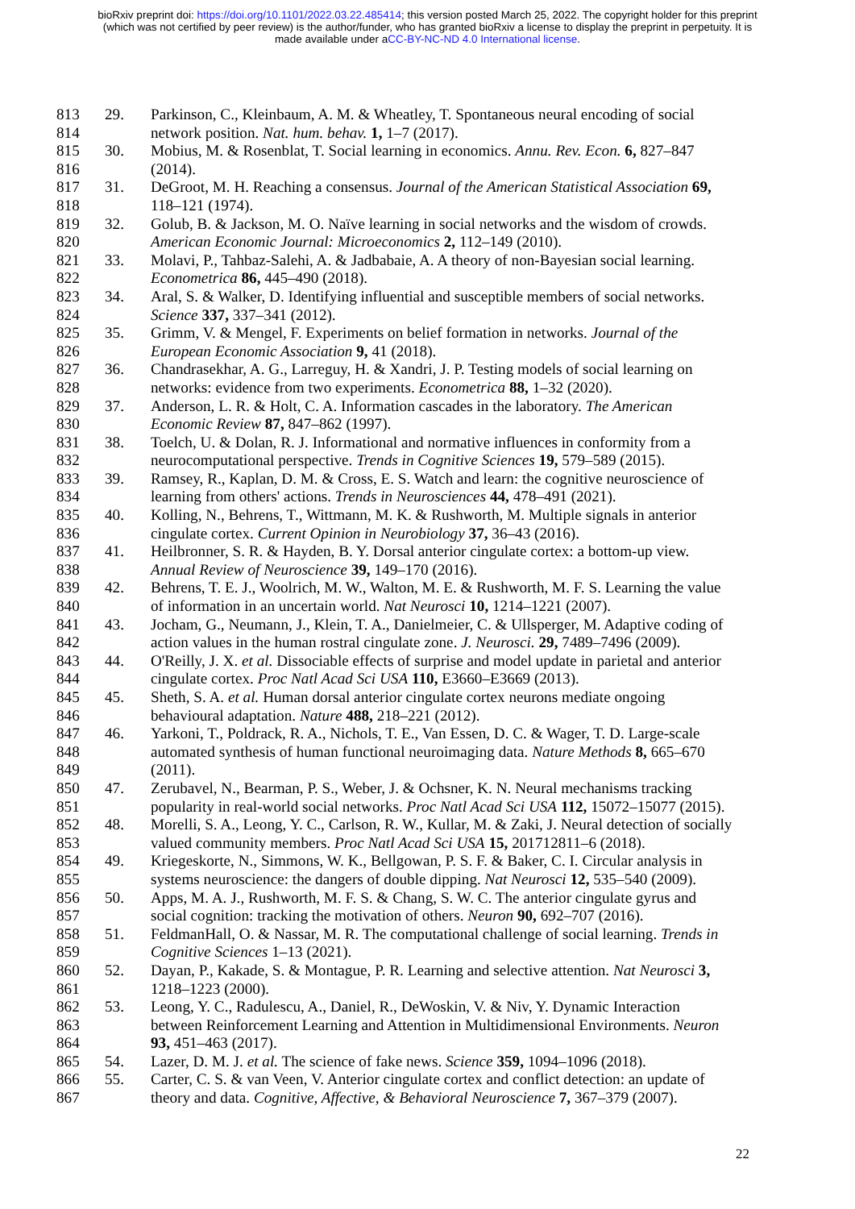bioRxiv preprint doi: https://doi.org/10.1101/2022.03.22.485414; this version posted March 25, 2022. The copyright holder for this preprint
(which was not certified by peer review) is the author/funder, who has granted bioRxiv a license to display the preprint in perpetuity. It is
made available under aCC-BY-NC-ND 4.0 International license.
813 29. Parkinson, C., Kleinbaum, A. M. & Wheatley, T. Spontaneous neural encoding of social
814 network position. Nat. hum. behav. 1, 1–7 (2017).
815 30. Mobius, M. & Rosenblat, T. Social learning in economics. Annu. Rev. Econ. 6, 827–847
816 (2014).
817 31. DeGroot, M. H. Reaching a consensus. Journal of the American Statistical Association 69,
818 118–121 (1974).
819 32. Golub, B. & Jackson, M. O. Naïve learning in social networks and the wisdom of crowds.
820 American Economic Journal: Microeconomics 2, 112–149 (2010).
821 33. Molavi, P., Tahbaz-Salehi, A. & Jadbabaie, A. A theory of non-Bayesian social learning.
822 Econometrica 86, 445–490 (2018).
823 34. Aral, S. & Walker, D. Identifying influential and susceptible members of social networks.
824 Science 337, 337–341 (2012).
825 35. Grimm, V. & Mengel, F. Experiments on belief formation in networks. Journal of the
826 European Economic Association 9, 41 (2018).
827 36. Chandrasekhar, A. G., Larreguy, H. & Xandri, J. P. Testing models of social learning on
828 networks: evidence from two experiments. Econometrica 88, 1–32 (2020).
829 37. Anderson, L. R. & Holt, C. A. Information cascades in the laboratory. The American
830 Economic Review 87, 847–862 (1997).
831 38. Toelch, U. & Dolan, R. J. Informational and normative influences in conformity from a
832 neurocomputational perspective. Trends in Cognitive Sciences 19, 579–589 (2015).
833 39. Ramsey, R., Kaplan, D. M. & Cross, E. S. Watch and learn: the cognitive neuroscience of
834 learning from others' actions. Trends in Neurosciences 44, 478–491 (2021).
835 40. Kolling, N., Behrens, T., Wittmann, M. K. & Rushworth, M. Multiple signals in anterior
836 cingulate cortex. Current Opinion in Neurobiology 37, 36–43 (2016).
837 41. Heilbronner, S. R. & Hayden, B. Y. Dorsal anterior cingulate cortex: a bottom-up view.
838 Annual Review of Neuroscience 39, 149–170 (2016).
839 42. Behrens, T. E. J., Woolrich, M. W., Walton, M. E. & Rushworth, M. F. S. Learning the value
840 of information in an uncertain world. Nat Neurosci 10, 1214–1221 (2007).
841 43. Jocham, G., Neumann, J., Klein, T. A., Danielmeier, C. & Ullsperger, M. Adaptive coding of
842 action values in the human rostral cingulate zone. J. Neurosci. 29, 7489–7496 (2009).
843 44. O'Reilly, J. X. et al. Dissociable effects of surprise and model update in parietal and anterior
844 cingulate cortex. Proc Natl Acad Sci USA 110, E3660–E3669 (2013).
845 45. Sheth, S. A. et al. Human dorsal anterior cingulate cortex neurons mediate ongoing
846 behavioural adaptation. Nature 488, 218–221 (2012).
847 46. Yarkoni, T., Poldrack, R. A., Nichols, T. E., Van Essen, D. C. & Wager, T. D. Large-scale
848 automated synthesis of human functional neuroimaging data. Nature Methods 8, 665–670
849 (2011).
850 47. Zerubavel, N., Bearman, P. S., Weber, J. & Ochsner, K. N. Neural mechanisms tracking
851 popularity in real-world social networks. Proc Natl Acad Sci USA 112, 15072–15077 (2015).
852 48. Morelli, S. A., Leong, Y. C., Carlson, R. W., Kullar, M. & Zaki, J. Neural detection of socially
853 valued community members. Proc Natl Acad Sci USA 15, 201712811–6 (2018).
854 49. Kriegeskorte, N., Simmons, W. K., Bellgowan, P. S. F. & Baker, C. I. Circular analysis in
855 systems neuroscience: the dangers of double dipping. Nat Neurosci 12, 535–540 (2009).
856 50. Apps, M. A. J., Rushworth, M. F. S. & Chang, S. W. C. The anterior cingulate gyrus and
857 social cognition: tracking the motivation of others. Neuron 90, 692–707 (2016).
858 51. FeldmanHall, O. & Nassar, M. R. The computational challenge of social learning. Trends in
859 Cognitive Sciences 1–13 (2021).
860 52. Dayan, P., Kakade, S. & Montague, P. R. Learning and selective attention. Nat Neurosci 3,
861 1218–1223 (2000).
862 53. Leong, Y. C., Radulescu, A., Daniel, R., DeWoskin, V. & Niv, Y. Dynamic Interaction
863 between Reinforcement Learning and Attention in Multidimensional Environments. Neuron
864 93, 451–463 (2017).
865 54. Lazer, D. M. J. et al. The science of fake news. Science 359, 1094–1096 (2018).
866 55. Carter, C. S. & van Veen, V. Anterior cingulate cortex and conflict detection: an update of
867 theory and data. Cognitive, Affective, & Behavioral Neuroscience 7, 367–379 (2007).
22